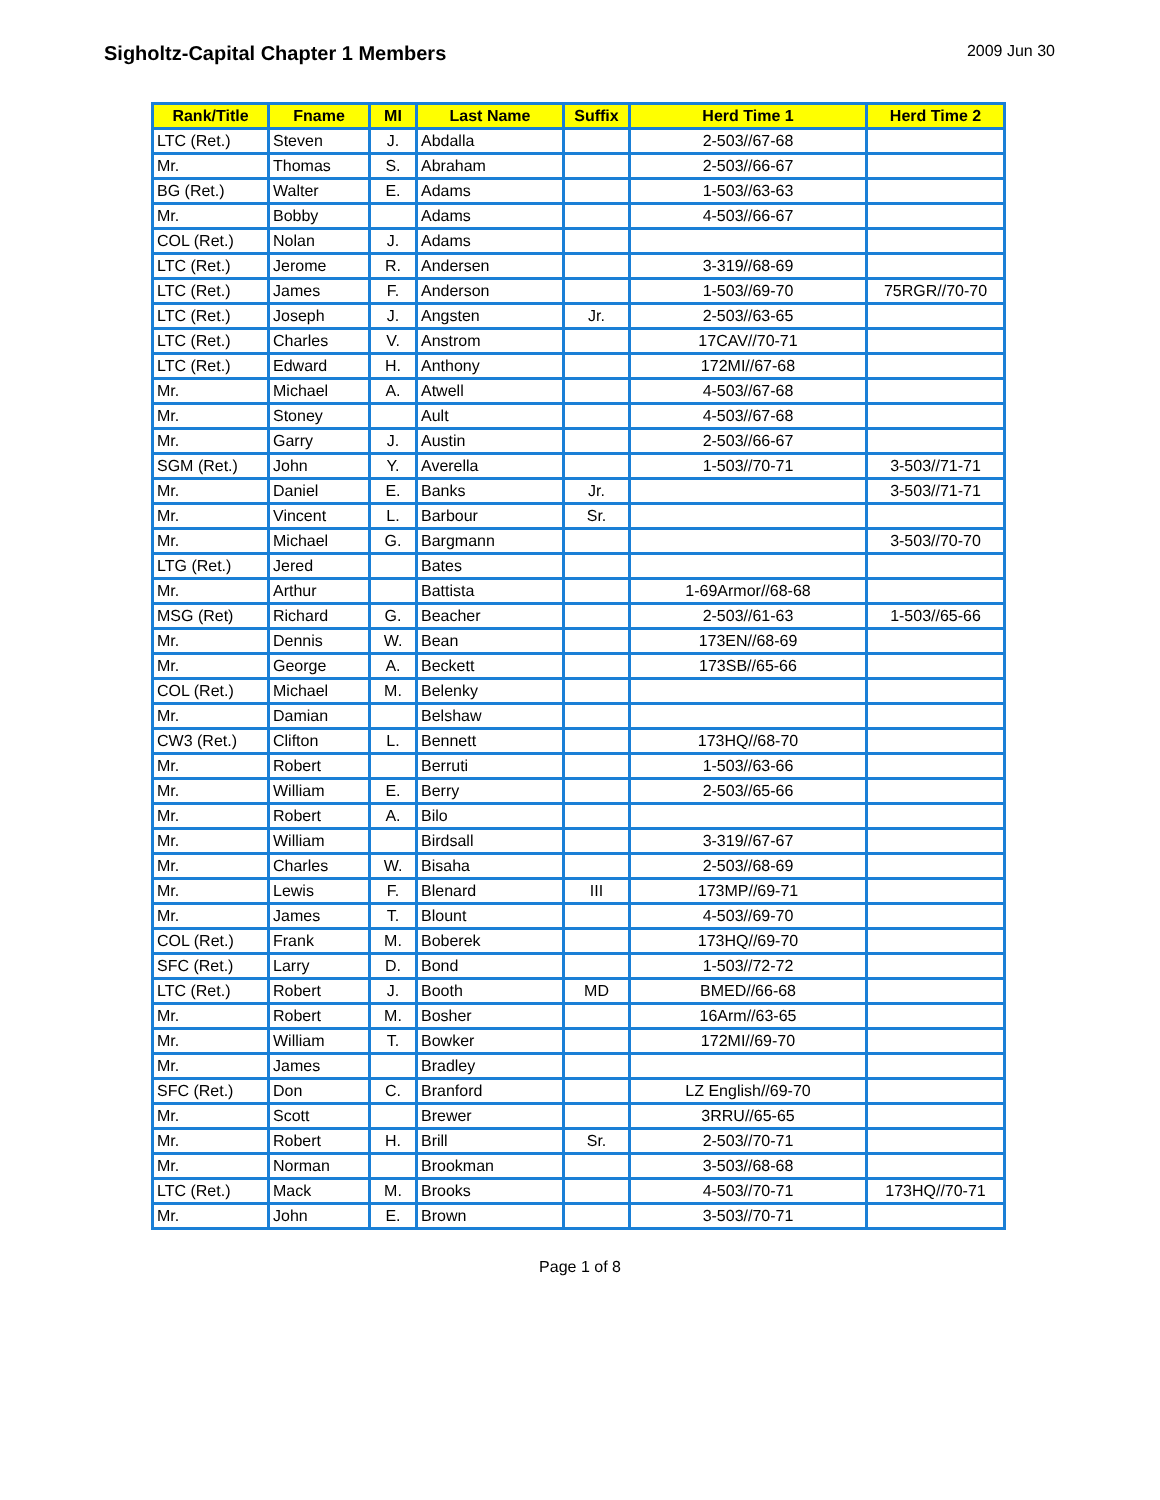Sigholtz-Capital Chapter 1 Members
2009 Jun 30
| Rank/Title | Fname | MI | Last Name | Suffix | Herd Time 1 | Herd Time 2 |
| --- | --- | --- | --- | --- | --- | --- |
| LTC (Ret.) | Steven | J. | Abdalla | | 2-503//67-68 | |
| Mr. | Thomas | S. | Abraham | | 2-503//66-67 | |
| BG (Ret.) | Walter | E. | Adams | | 1-503//63-63 | |
| Mr. | Bobby | | Adams | | 4-503//66-67 | |
| COL (Ret.) | Nolan | J. | Adams | | | |
| LTC (Ret.) | Jerome | R. | Andersen | | 3-319//68-69 | |
| LTC (Ret.) | James | F. | Anderson | | 1-503//69-70 | 75RGR//70-70 |
| LTC (Ret.) | Joseph | J. | Angsten | Jr. | 2-503//63-65 | |
| LTC (Ret.) | Charles | V. | Anstrom | | 17CAV//70-71 | |
| LTC (Ret.) | Edward | H. | Anthony | | 172MI//67-68 | |
| Mr. | Michael | A. | Atwell | | 4-503//67-68 | |
| Mr. | Stoney | | Ault | | 4-503//67-68 | |
| Mr. | Garry | J. | Austin | | 2-503//66-67 | |
| SGM (Ret.) | John | Y. | Averella | | 1-503//70-71 | 3-503//71-71 |
| Mr. | Daniel | E. | Banks | Jr. | | 3-503//71-71 |
| Mr. | Vincent | L. | Barbour | Sr. | | |
| Mr. | Michael | G. | Bargmann | | | 3-503//70-70 |
| LTG (Ret.) | Jered | | Bates | | | |
| Mr. | Arthur | | Battista | | 1-69Armor//68-68 | |
| MSG (Ret) | Richard | G. | Beacher | | 2-503//61-63 | 1-503//65-66 |
| Mr. | Dennis | W. | Bean | | 173EN//68-69 | |
| Mr. | George | A. | Beckett | | 173SB//65-66 | |
| COL (Ret.) | Michael | M. | Belenky | | | |
| Mr. | Damian | | Belshaw | | | |
| CW3 (Ret.) | Clifton | L. | Bennett | | 173HQ//68-70 | |
| Mr. | Robert | | Berruti | | 1-503//63-66 | |
| Mr. | William | E. | Berry | | 2-503//65-66 | |
| Mr. | Robert | A. | Bilo | | | |
| Mr. | William | | Birdsall | | 3-319//67-67 | |
| Mr. | Charles | W. | Bisaha | | 2-503//68-69 | |
| Mr. | Lewis | F. | Blenard | III | 173MP//69-71 | |
| Mr. | James | T. | Blount | | 4-503//69-70 | |
| COL (Ret.) | Frank | M. | Boberek | | 173HQ//69-70 | |
| SFC (Ret.) | Larry | D. | Bond | | 1-503//72-72 | |
| LTC (Ret.) | Robert | J. | Booth | MD | BMED//66-68 | |
| Mr. | Robert | M. | Bosher | | 16Arm//63-65 | |
| Mr. | William | T. | Bowker | | 172MI//69-70 | |
| Mr. | James | | Bradley | | | |
| SFC (Ret.) | Don | C. | Branford | | LZ English//69-70 | |
| Mr. | Scott | | Brewer | | 3RRU//65-65 | |
| Mr. | Robert | H. | Brill | Sr. | 2-503//70-71 | |
| Mr. | Norman | | Brookman | | 3-503//68-68 | |
| LTC (Ret.) | Mack | M. | Brooks | | 4-503//70-71 | 173HQ//70-71 |
| Mr. | John | E. | Brown | | 3-503//70-71 | |
Page 1 of 8